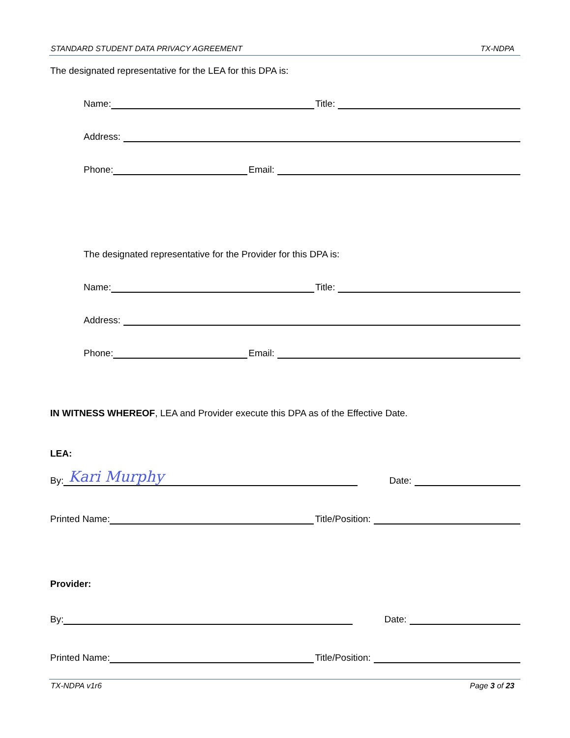STANDARD STUDENT DATA PRIVACY AGREEMENT TX-NDPA
The designated representative for the LEA for this DPA is:
Name: Title:
Address:
Phone: Email:
The designated representative for the Provider for this DPA is:
Name: Title:
Address:
Phone: Email:
IN WITNESS WHEREOF, LEA and Provider execute this DPA as of the Effective Date.
LEA:
By: Kari Murphy Date:
Printed Name: Title/Position:
Provider:
By: Date:
Printed Name: Title/Position:
TX-NDPA v1r6 Page 3 of 23